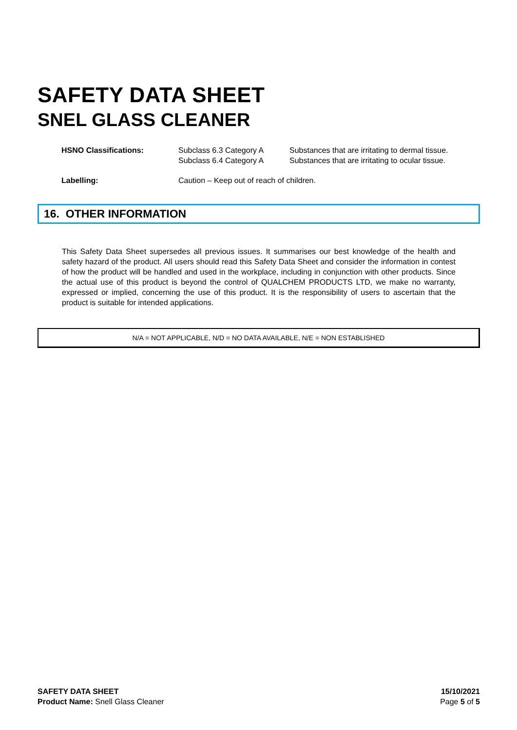SAFETY DATA SHEET
SNEL GLASS CLEANER
| HSNO Classifications: | Subclass 6.3 Category A Subclass 6.4 Category A | Substances that are irritating to dermal tissue. Substances that are irritating to ocular tissue. |
| Labelling: | Caution – Keep out of reach of children. | |
16. OTHER INFORMATION
This Safety Data Sheet supersedes all previous issues. It summarises our best knowledge of the health and safety hazard of the product. All users should read this Safety Data Sheet and consider the information in contest of how the product will be handled and used in the workplace, including in conjunction with other products. Since the actual use of this product is beyond the control of QUALCHEM PRODUCTS LTD, we make no warranty, expressed or implied, concerning the use of this product. It is the responsibility of users to ascertain that the product is suitable for intended applications.
N/A = NOT APPLICABLE, N/D = NO DATA AVAILABLE, N/E = NON ESTABLISHED
SAFETY DATA SHEET
Product Name: Snell Glass Cleaner
15/10/2021
Page 5 of 5